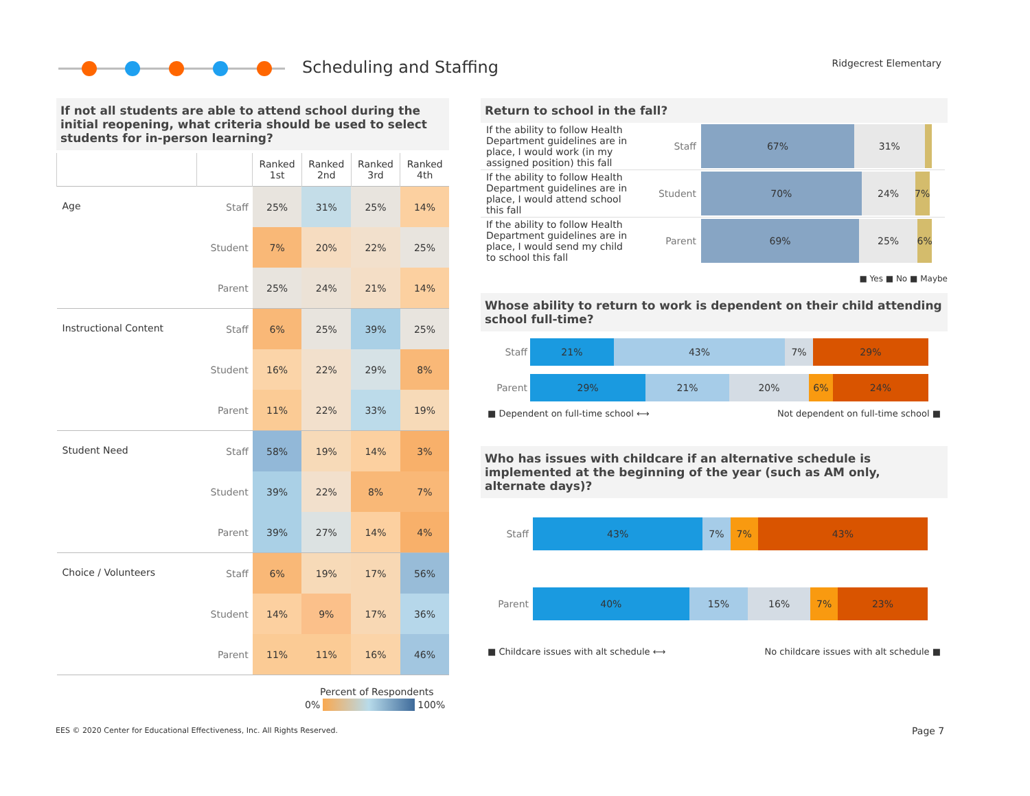Scheduling and Staffing Ridgecrest Elementary
If not all students are able to attend school during the initial reopening, what criteria should be used to select students for in-person learning?
| | | Ranked 1st | Ranked 2nd | Ranked 3rd | Ranked 4th |
| --- | --- | --- | --- | --- | --- |
| Age | Staff | 25% | 31% | 25% | 14% |
| | Student | 7% | 20% | 22% | 25% |
| | Parent | 25% | 24% | 21% | 14% |
| Instructional Content | Staff | 6% | 25% | 39% | 25% |
| | Student | 16% | 22% | 29% | 8% |
| | Parent | 11% | 22% | 33% | 19% |
| Student Need | Staff | 58% | 19% | 14% | 3% |
| | Student | 39% | 22% | 8% | 7% |
| | Parent | 39% | 27% | 14% | 4% |
| Choice / Volunteers | Staff | 6% | 19% | 17% | 56% |
| | Student | 14% | 9% | 17% | 36% |
| | Parent | 11% | 11% | 16% | 46% |
Percent of Respondents
0% 100%
Return to school in the fall?
| If the ability to follow Health Department guidelines are in place, I would work (in my assigned position) this fall | Staff | 67% 31% |
| If the ability to follow Health Department guidelines are in place, I would attend school this fall | Student | 70% 24% 7% |
| If the ability to follow Health Department guidelines are in place, I would send my child to school this fall | Parent | 69% 25% 6% |
■ Yes ■ No ■ Maybe
Whose ability to return to work is dependent on their child attending school full-time?
Staff
21% 43% 7% 29%
Parent
29% 21% 20% 6% 24%
■ Dependent on full-time school ⟷ Not dependent on full-time school ■
Who has issues with childcare if an alternative schedule is implemented at the beginning of the year (such as AM only, alternate days)?
Staff
43% 7% 7% 43%
Parent
40% 15% 16% 7% 23%
■ Childcare issues with alt schedule ⟷ No childcare issues with alt schedule ■
EES © 2020 Center for Educational Effectiveness, Inc. All Rights Reserved.
Page 7